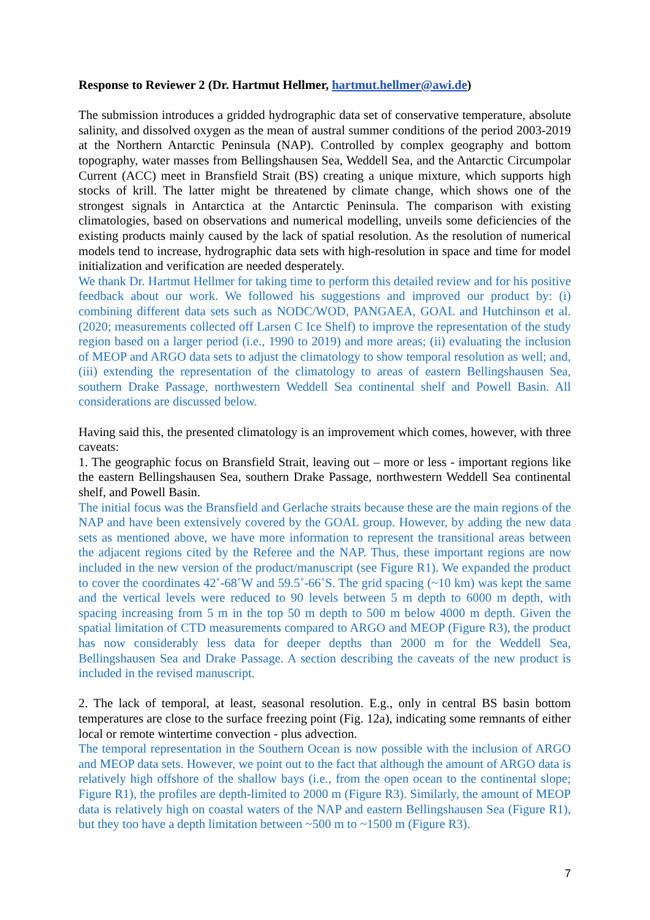Response to Reviewer 2 (Dr. Hartmut Hellmer, hartmut.hellmer@awi.de)
The submission introduces a gridded hydrographic data set of conservative temperature, absolute salinity, and dissolved oxygen as the mean of austral summer conditions of the period 2003-2019 at the Northern Antarctic Peninsula (NAP). Controlled by complex geography and bottom topography, water masses from Bellingshausen Sea, Weddell Sea, and the Antarctic Circumpolar Current (ACC) meet in Bransfield Strait (BS) creating a unique mixture, which supports high stocks of krill. The latter might be threatened by climate change, which shows one of the strongest signals in Antarctica at the Antarctic Peninsula. The comparison with existing climatologies, based on observations and numerical modelling, unveils some deficiencies of the existing products mainly caused by the lack of spatial resolution. As the resolution of numerical models tend to increase, hydrographic data sets with high-resolution in space and time for model initialization and verification are needed desperately.
We thank Dr. Hartmut Hellmer for taking time to perform this detailed review and for his positive feedback about our work. We followed his suggestions and improved our product by: (i) combining different data sets such as NODC/WOD, PANGAEA, GOAL and Hutchinson et al. (2020; measurements collected off Larsen C Ice Shelf) to improve the representation of the study region based on a larger period (i.e., 1990 to 2019) and more areas; (ii) evaluating the inclusion of MEOP and ARGO data sets to adjust the climatology to show temporal resolution as well; and, (iii) extending the representation of the climatology to areas of eastern Bellingshausen Sea, southern Drake Passage, northwestern Weddell Sea continental shelf and Powell Basin. All considerations are discussed below.
Having said this, the presented climatology is an improvement which comes, however, with three caveats:
1. The geographic focus on Bransfield Strait, leaving out – more or less - important regions like the eastern Bellingshausen Sea, southern Drake Passage, northwestern Weddell Sea continental shelf, and Powell Basin.
The initial focus was the Bransfield and Gerlache straits because these are the main regions of the NAP and have been extensively covered by the GOAL group. However, by adding the new data sets as mentioned above, we have more information to represent the transitional areas between the adjacent regions cited by the Referee and the NAP. Thus, these important regions are now included in the new version of the product/manuscript (see Figure R1). We expanded the product to cover the coordinates 42˚-68˚W and 59.5˚-66˚S. The grid spacing (~10 km) was kept the same and the vertical levels were reduced to 90 levels between 5 m depth to 6000 m depth, with spacing increasing from 5 m in the top 50 m depth to 500 m below 4000 m depth. Given the spatial limitation of CTD measurements compared to ARGO and MEOP (Figure R3), the product has now considerably less data for deeper depths than 2000 m for the Weddell Sea, Bellingshausen Sea and Drake Passage. A section describing the caveats of the new product is included in the revised manuscript.
2. The lack of temporal, at least, seasonal resolution. E.g., only in central BS basin bottom temperatures are close to the surface freezing point (Fig. 12a), indicating some remnants of either local or remote wintertime convection - plus advection.
The temporal representation in the Southern Ocean is now possible with the inclusion of ARGO and MEOP data sets. However, we point out to the fact that although the amount of ARGO data is relatively high offshore of the shallow bays (i.e., from the open ocean to the continental slope; Figure R1), the profiles are depth-limited to 2000 m (Figure R3). Similarly, the amount of MEOP data is relatively high on coastal waters of the NAP and eastern Bellingshausen Sea (Figure R1), but they too have a depth limitation between ~500 m to ~1500 m (Figure R3).
7